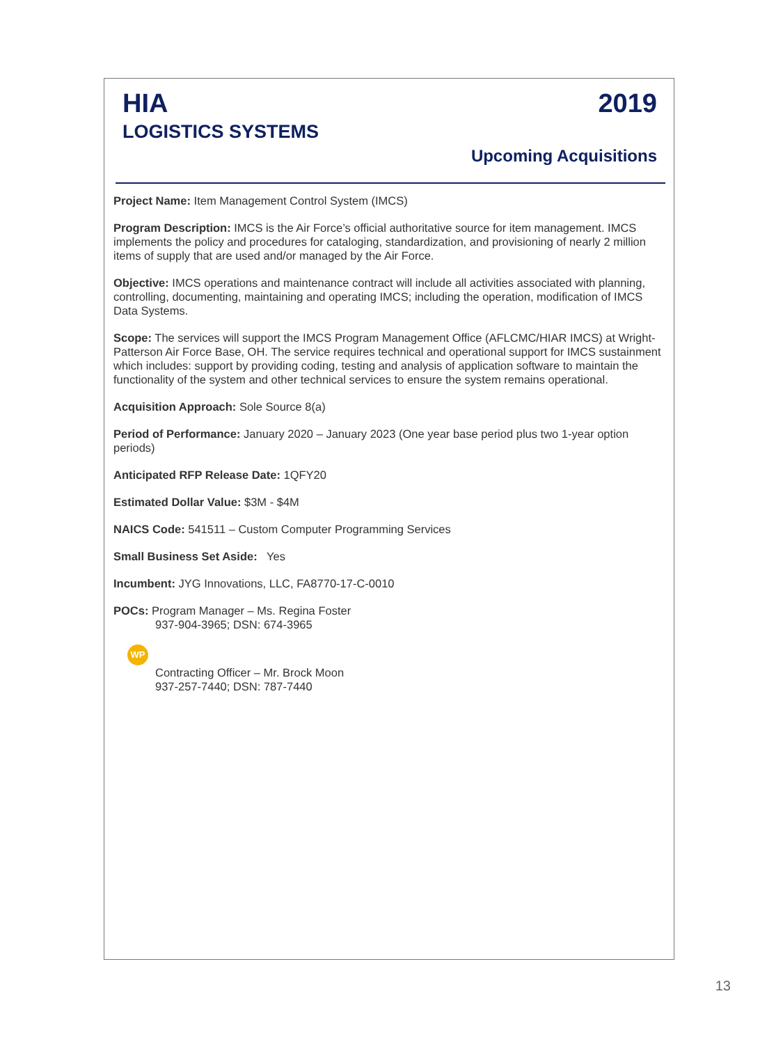HIA
LOGISTICS SYSTEMS
2019
Upcoming Acquisitions
Project Name: Item Management Control System (IMCS)
Program Description: IMCS is the Air Force’s official authoritative source for item management. IMCS implements the policy and procedures for cataloging, standardization, and provisioning of nearly 2 million items of supply that are used and/or managed by the Air Force.
Objective: IMCS operations and maintenance contract will include all activities associated with planning, controlling, documenting, maintaining and operating IMCS; including the operation, modification of IMCS Data Systems.
Scope: The services will support the IMCS Program Management Office (AFLCMC/HIAR IMCS) at Wright-Patterson Air Force Base, OH. The service requires technical and operational support for IMCS sustainment which includes: support by providing coding, testing and analysis of application software to maintain the functionality of the system and other technical services to ensure the system remains operational.
Acquisition Approach: Sole Source 8(a)
Period of Performance: January 2020 – January 2023 (One year base period plus two 1-year option periods)
Anticipated RFP Release Date: 1QFY20
Estimated Dollar Value: $3M - $4M
NAICS Code: 541511 – Custom Computer Programming Services
Small Business Set Aside: Yes
Incumbent: JYG Innovations, LLC, FA8770-17-C-0010
POCs: Program Manager – Ms. Regina Foster
937-904-3965; DSN: 674-3965
WP
Contracting Officer – Mr. Brock Moon
937-257-7440; DSN: 787-7440
13